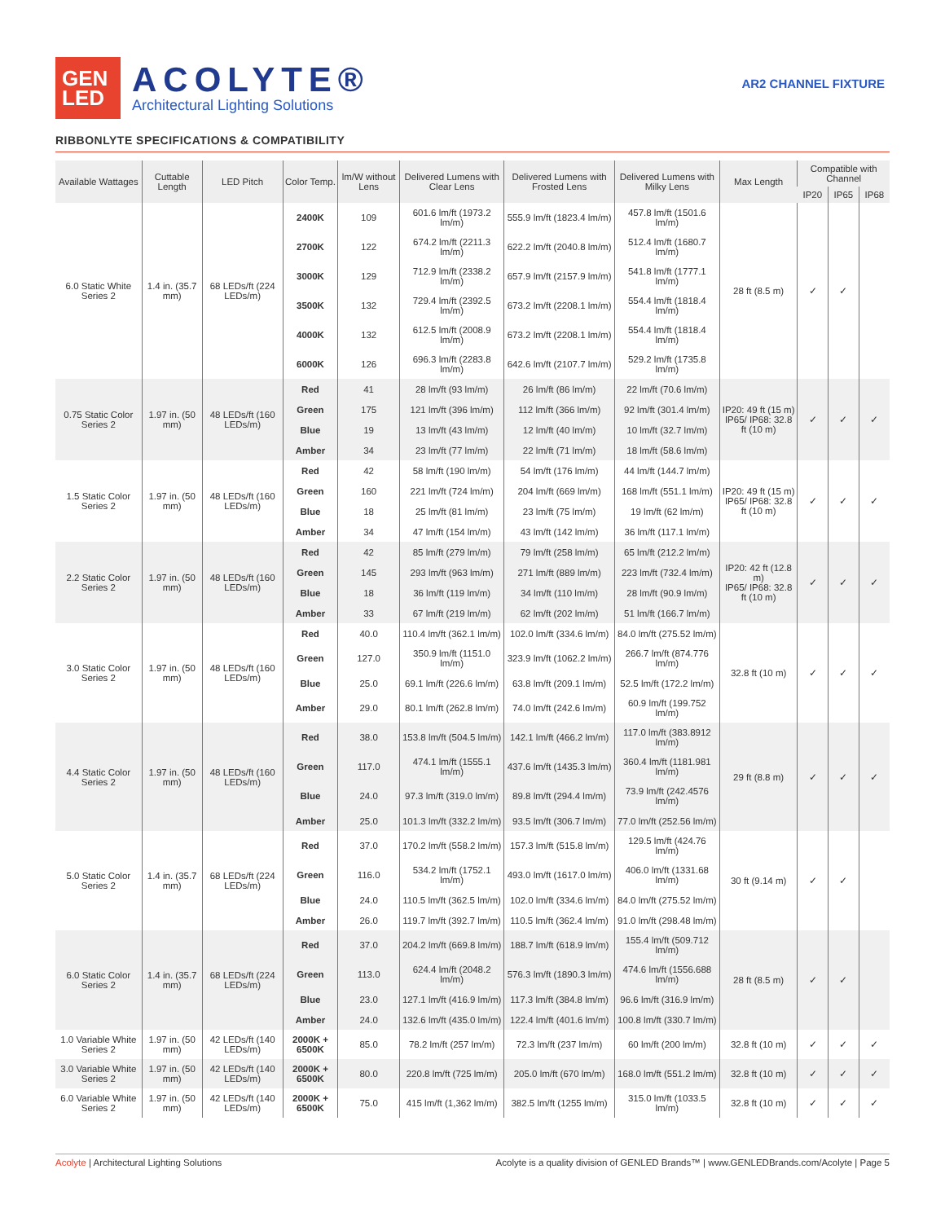GEN
LED
ACOLYTE®
Architectural Lighting Solutions
AR2 CHANNEL FIXTURE
RIBBONLYTE SPECIFICATIONS & COMPATIBILITY
| Available Wattages | Cuttable Length | LED Pitch | Color Temp. | lm/W without Lens | Delivered Lumens with Clear Lens | Delivered Lumens with Frosted Lens | Delivered Lumens with Milky Lens | Max Length | Compatible with Channel | | |
| --- | --- | --- | --- | --- | --- | --- | --- | --- | --- | --- | --- |
| | | | | | | | | | IP20 | IP65 | IP68 |
| 6.0 Static White Series 2 | 1.4 in. (35.7 mm) | 68 LEDs/ft (224 LEDs/m) | 2400K | 109 | 601.6 lm/ft (1973.2 lm/m) | 555.9 lm/ft (1823.4 lm/m) | 457.8 lm/ft (1501.6 lm/m) | 28 ft (8.5 m) | ✓ | ✓ | |
| | | | 2700K | 122 | 674.2 lm/ft (2211.3 lm/m) | 622.2 lm/ft (2040.8 lm/m) | 512.4 lm/ft (1680.7 lm/m) | | | | |
| | | | 3000K | 129 | 712.9 lm/ft (2338.2 lm/m) | 657.9 lm/ft (2157.9 lm/m) | 541.8 lm/ft (1777.1 lm/m) | | | | |
| | | | 3500K | 132 | 729.4 lm/ft (2392.5 lm/m) | 673.2 lm/ft (2208.1 lm/m) | 554.4 lm/ft (1818.4 lm/m) | | | | |
| | | | 4000K | 132 | 612.5 lm/ft (2008.9 lm/m) | 673.2 lm/ft (2208.1 lm/m) | 554.4 lm/ft (1818.4 lm/m) | | | | |
| | | | 6000K | 126 | 696.3 lm/ft (2283.8 lm/m) | 642.6 lm/ft (2107.7 lm/m) | 529.2 lm/ft (1735.8 lm/m) | | | | |
| 0.75 Static Color Series 2 | 1.97 in. (50 mm) | 48 LEDs/ft (160 LEDs/m) | Red | 41 | 28 lm/ft (93 lm/m) | 26 lm/ft (86 lm/m) | 22 lm/ft (70.6 lm/m) | IP20: 49 ft (15 m) IP65/ IP68: 32.8 ft (10 m) | ✓ | ✓ | ✓ |
| | | | Green | 175 | 121 lm/ft (396 lm/m) | 112 lm/ft (366 lm/m) | 92 lm/ft (301.4 lm/m) | | | | |
| | | | Blue | 19 | 13 lm/ft (43 lm/m) | 12 lm/ft (40 lm/m) | 10 lm/ft (32.7 lm/m) | | | | |
| | | | Amber | 34 | 23 lm/ft (77 lm/m) | 22 lm/ft (71 lm/m) | 18 lm/ft (58.6 lm/m) | | | | |
| 1.5 Static Color Series 2 | 1.97 in. (50 mm) | 48 LEDs/ft (160 LEDs/m) | Red | 42 | 58 lm/ft (190 lm/m) | 54 lm/ft (176 lm/m) | 44 lm/ft (144.7 lm/m) | IP20: 49 ft (15 m) IP65/ IP68: 32.8 ft (10 m) | ✓ | ✓ | ✓ |
| | | | Green | 160 | 221 lm/ft (724 lm/m) | 204 lm/ft (669 lm/m) | 168 lm/ft (551.1 lm/m) | | | | |
| | | | Blue | 18 | 25 lm/ft (81 lm/m) | 23 lm/ft (75 lm/m) | 19 lm/ft (62 lm/m) | | | | |
| | | | Amber | 34 | 47 lm/ft (154 lm/m) | 43 lm/ft (142 lm/m) | 36 lm/ft (117.1 lm/m) | | | | |
| 2.2 Static Color Series 2 | 1.97 in. (50 mm) | 48 LEDs/ft (160 LEDs/m) | Red | 42 | 85 lm/ft (279 lm/m) | 79 lm/ft (258 lm/m) | 65 lm/ft (212.2 lm/m) | IP20: 42 ft (12.8 m) IP65/ IP68: 32.8 ft (10 m) | ✓ | ✓ | ✓ |
| | | | Green | 145 | 293 lm/ft (963 lm/m) | 271 lm/ft (889 lm/m) | 223 lm/ft (732.4 lm/m) | | | | |
| | | | Blue | 18 | 36 lm/ft (119 lm/m) | 34 lm/ft (110 lm/m) | 28 lm/ft (90.9 lm/m) | | | | |
| | | | Amber | 33 | 67 lm/ft (219 lm/m) | 62 lm/ft (202 lm/m) | 51 lm/ft (166.7 lm/m) | | | | |
| 3.0 Static Color Series 2 | 1.97 in. (50 mm) | 48 LEDs/ft (160 LEDs/m) | Red | 40.0 | 110.4 lm/ft (362.1 lm/m) | 102.0 lm/ft (334.6 lm/m) | 84.0 lm/ft (275.52 lm/m) | 32.8 ft (10 m) | ✓ | ✓ | ✓ |
| | | | Green | 127.0 | 350.9 lm/ft (1151.0 lm/m) | 323.9 lm/ft (1062.2 lm/m) | 266.7 lm/ft (874.776 lm/m) | | | | |
| | | | Blue | 25.0 | 69.1 lm/ft (226.6 lm/m) | 63.8 lm/ft (209.1 lm/m) | 52.5 lm/ft (172.2 lm/m) | | | | |
| | | | Amber | 29.0 | 80.1 lm/ft (262.8 lm/m) | 74.0 lm/ft (242.6 lm/m) | 60.9 lm/ft (199.752 lm/m) | | | | |
| 4.4 Static Color Series 2 | 1.97 in. (50 mm) | 48 LEDs/ft (160 LEDs/m) | Red | 38.0 | 153.8 lm/ft (504.5 lm/m) | 142.1 lm/ft (466.2 lm/m) | 117.0 lm/ft (383.8912 lm/m) | 29 ft (8.8 m) | ✓ | ✓ | ✓ |
| | | | Green | 117.0 | 474.1 lm/ft (1555.1 lm/m) | 437.6 lm/ft (1435.3 lm/m) | 360.4 lm/ft (1181.981 lm/m) | | | | |
| | | | Blue | 24.0 | 97.3 lm/ft (319.0 lm/m) | 89.8 lm/ft (294.4 lm/m) | 73.9 lm/ft (242.4576 lm/m) | | | | |
| | | | Amber | 25.0 | 101.3 lm/ft (332.2 lm/m) | 93.5 lm/ft (306.7 lm/m) | 77.0 lm/ft (252.56 lm/m) | | | | |
| 5.0 Static Color Series 2 | 1.4 in. (35.7 mm) | 68 LEDs/ft (224 LEDs/m) | Red | 37.0 | 170.2 lm/ft (558.2 lm/m) | 157.3 lm/ft (515.8 lm/m) | 129.5 lm/ft (424.76 lm/m) | 30 ft (9.14 m) | ✓ | ✓ | |
| | | | Green | 116.0 | 534.2 lm/ft (1752.1 lm/m) | 493.0 lm/ft (1617.0 lm/m) | 406.0 lm/ft (1331.68 lm/m) | | | | |
| | | | Blue | 24.0 | 110.5 lm/ft (362.5 lm/m) | 102.0 lm/ft (334.6 lm/m) | 84.0 lm/ft (275.52 lm/m) | | | | |
| | | | Amber | 26.0 | 119.7 lm/ft (392.7 lm/m) | 110.5 lm/ft (362.4 lm/m) | 91.0 lm/ft (298.48 lm/m) | | | | |
| 6.0 Static Color Series 2 | 1.4 in. (35.7 mm) | 68 LEDs/ft (224 LEDs/m) | Red | 37.0 | 204.2 lm/ft (669.8 lm/m) | 188.7 lm/ft (618.9 lm/m) | 155.4 lm/ft (509.712 lm/m) | 28 ft (8.5 m) | ✓ | ✓ | |
| | | | Green | 113.0 | 624.4 lm/ft (2048.2 lm/m) | 576.3 lm/ft (1890.3 lm/m) | 474.6 lm/ft (1556.688 lm/m) | | | | |
| | | | Blue | 23.0 | 127.1 lm/ft (416.9 lm/m) | 117.3 lm/ft (384.8 lm/m) | 96.6 lm/ft (316.9 lm/m) | | | | |
| | | | Amber | 24.0 | 132.6 lm/ft (435.0 lm/m) | 122.4 lm/ft (401.6 lm/m) | 100.8 lm/ft (330.7 lm/m) | | | | |
| 1.0 Variable White Series 2 | 1.97 in. (50 mm) | 42 LEDs/ft (140 LEDs/m) | 2000K + 6500K | 85.0 | 78.2 lm/ft (257 lm/m) | 72.3 lm/ft (237 lm/m) | 60 lm/ft (200 lm/m) | 32.8 ft (10 m) | ✓ | ✓ | ✓ |
| 3.0 Variable White Series 2 | 1.97 in. (50 mm) | 42 LEDs/ft (140 LEDs/m) | 2000K + 6500K | 80.0 | 220.8 lm/ft (725 lm/m) | 205.0 lm/ft (670 lm/m) | 168.0 lm/ft (551.2 lm/m) | 32.8 ft (10 m) | ✓ | ✓ | ✓ |
| 6.0 Variable White Series 2 | 1.97 in. (50 mm) | 42 LEDs/ft (140 LEDs/m) | 2000K + 6500K | 75.0 | 415 lm/ft (1,362 lm/m) | 382.5 lm/ft (1255 lm/m) | 315.0 lm/ft (1033.5 lm/m) | 32.8 ft (10 m) | ✓ | ✓ | ✓ |
Acolyte | Architectural Lighting Solutions Acolyte is a quality division of GENLED Brands™ | www.GENLEDBrands.com/Acolyte | Page 5